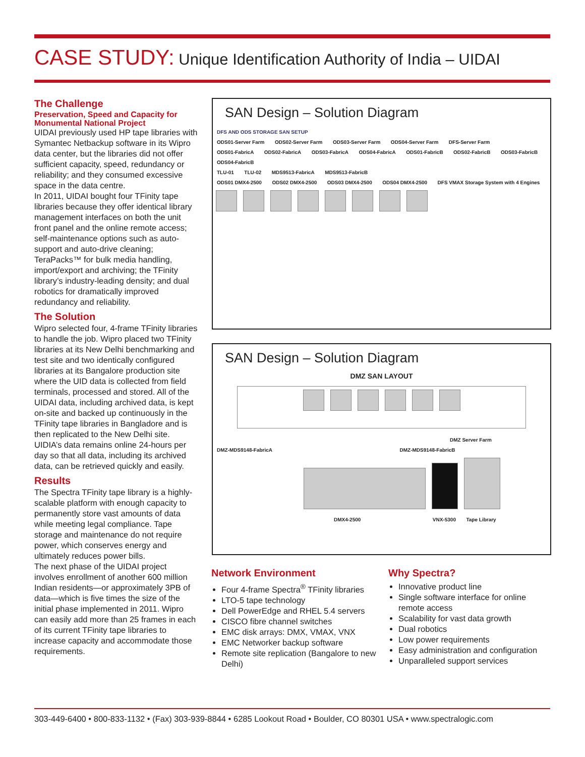CASE STUDY: Unique Identification Authority of India – UIDAI
The Challenge
Preservation, Speed and Capacity for Monumental National Project
UIDAI previously used HP tape libraries with Symantec Netbackup software in its Wipro data center, but the libraries did not offer sufficient capacity, speed, redundancy or reliability; and they consumed excessive space in the data centre.
In 2011, UIDAI bought four TFinity tape libraries because they offer identical library management interfaces on both the unit front panel and the online remote access; self-maintenance options such as auto-support and auto-drive cleaning; TeraPacks™ for bulk media handling, import/export and archiving; the TFinity library’s industry-leading density; and dual robotics for dramatically improved redundancy and reliability.
The Solution
Wipro selected four, 4-frame TFinity libraries to handle the job. Wipro placed two TFinity libraries at its New Delhi benchmarking and test site and two identically configured libraries at its Bangalore production site where the UID data is collected from field terminals, processed and stored. All of the UIDAI data, including archived data, is kept on-site and backed up continuously in the TFinity tape libraries in Bangladore and is then replicated to the New Delhi site. UIDIA’s data remains online 24-hours per day so that all data, including its archived data, can be retrieved quickly and easily.
Results
The Spectra TFinity tape library is a highly-scalable platform with enough capacity to permanently store vast amounts of data while meeting legal compliance. Tape storage and maintenance do not require power, which conserves energy and ultimately reduces power bills.
The next phase of the UIDAI project involves enrollment of another 600 million Indian residents—or approximately 3PB of data—which is five times the size of the initial phase implemented in 2011. Wipro can easily add more than 25 frames in each of its current TFinity tape libraries to increase capacity and accommodate those requirements.
SAN Design – Solution Diagram
DFS AND ODS STORAGE SAN SETUP
ODS01-Server Farm ODS02-Server Farm ODS03-Server Farm ODS04-Server Farm DFS-Server Farm
ODS01-FabricA ODS02-FabricA ODS03-FabricA ODS04-FabricA ODS01-FabricB ODS02-FabricB ODS03-FabricB ODS04-FabricB
TLU-01 TLU-02 MDS9513-FabricA MDS9513-FabricB
ODS01 DMX4-2500 ODS02 DMX4-2500 ODS03 DMX4-2500 ODS04 DMX4-2500 DFS VMAX Storage System with 4 Engines
SAN Design – Solution Diagram
DMZ SAN LAYOUT
DMZ Server Farm
DMZ-MDS9148-FabricA DMZ-MDS9148-FabricB
DMX4-2500 VNX-5300 Tape Library
Network Environment
Four 4-frame Spectra<sup>®</sup> TFinity libraries
LTO-5 tape technology
Dell PowerEdge and RHEL 5.4 servers
CISCO fibre channel switches
EMC disk arrays: DMX, VMAX, VNX
EMC Networker backup software
Remote site replication (Bangalore to new Delhi)
Why Spectra?
Innovative product line
Single software interface for online remote access
Scalability for vast data growth
Dual robotics
Low power requirements
Easy administration and configuration
Unparalleled support services
303-449-6400 • 800-833-1132 • (Fax) 303-939-8844 • 6285 Lookout Road • Boulder, CO 80301 USA • www.spectralogic.com